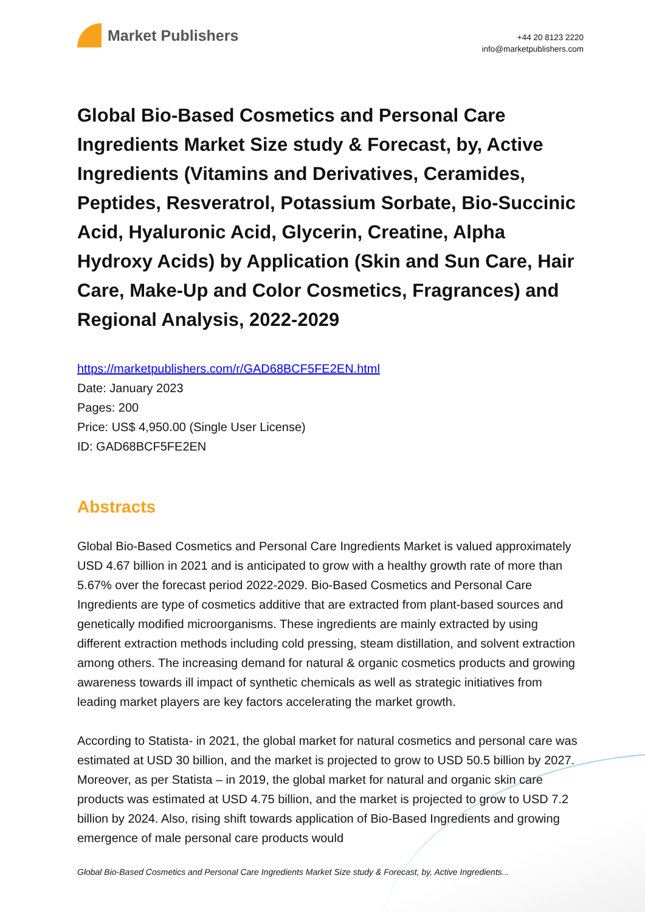Market Publishers
+44 20 8123 2220
info@marketpublishers.com
Global Bio-Based Cosmetics and Personal Care Ingredients Market Size study & Forecast, by, Active Ingredients (Vitamins and Derivatives, Ceramides, Peptides, Resveratrol, Potassium Sorbate, Bio-Succinic Acid, Hyaluronic Acid, Glycerin, Creatine, Alpha Hydroxy Acids) by Application (Skin and Sun Care, Hair Care, Make-Up and Color Cosmetics, Fragrances) and Regional Analysis, 2022-2029
https://marketpublishers.com/r/GAD68BCF5FE2EN.html
Date: January 2023
Pages: 200
Price: US$ 4,950.00 (Single User License)
ID: GAD68BCF5FE2EN
Abstracts
Global Bio-Based Cosmetics and Personal Care Ingredients Market is valued approximately USD 4.67 billion in 2021 and is anticipated to grow with a healthy growth rate of more than 5.67% over the forecast period 2022-2029. Bio-Based Cosmetics and Personal Care Ingredients are type of cosmetics additive that are extracted from plant-based sources and genetically modified microorganisms. These ingredients are mainly extracted by using different extraction methods including cold pressing, steam distillation, and solvent extraction among others. The increasing demand for natural & organic cosmetics products and growing awareness towards ill impact of synthetic chemicals as well as strategic initiatives from leading market players are key factors accelerating the market growth.
According to Statista- in 2021, the global market for natural cosmetics and personal care was estimated at USD 30 billion, and the market is projected to grow to USD 50.5 billion by 2027. Moreover, as per Statista – in 2019, the global market for natural and organic skin care products was estimated at USD 4.75 billion, and the market is projected to grow to USD 7.2 billion by 2024. Also, rising shift towards application of Bio-Based Ingredients and growing emergence of male personal care products would
Global Bio-Based Cosmetics and Personal Care Ingredients Market Size study & Forecast, by, Active Ingredients...